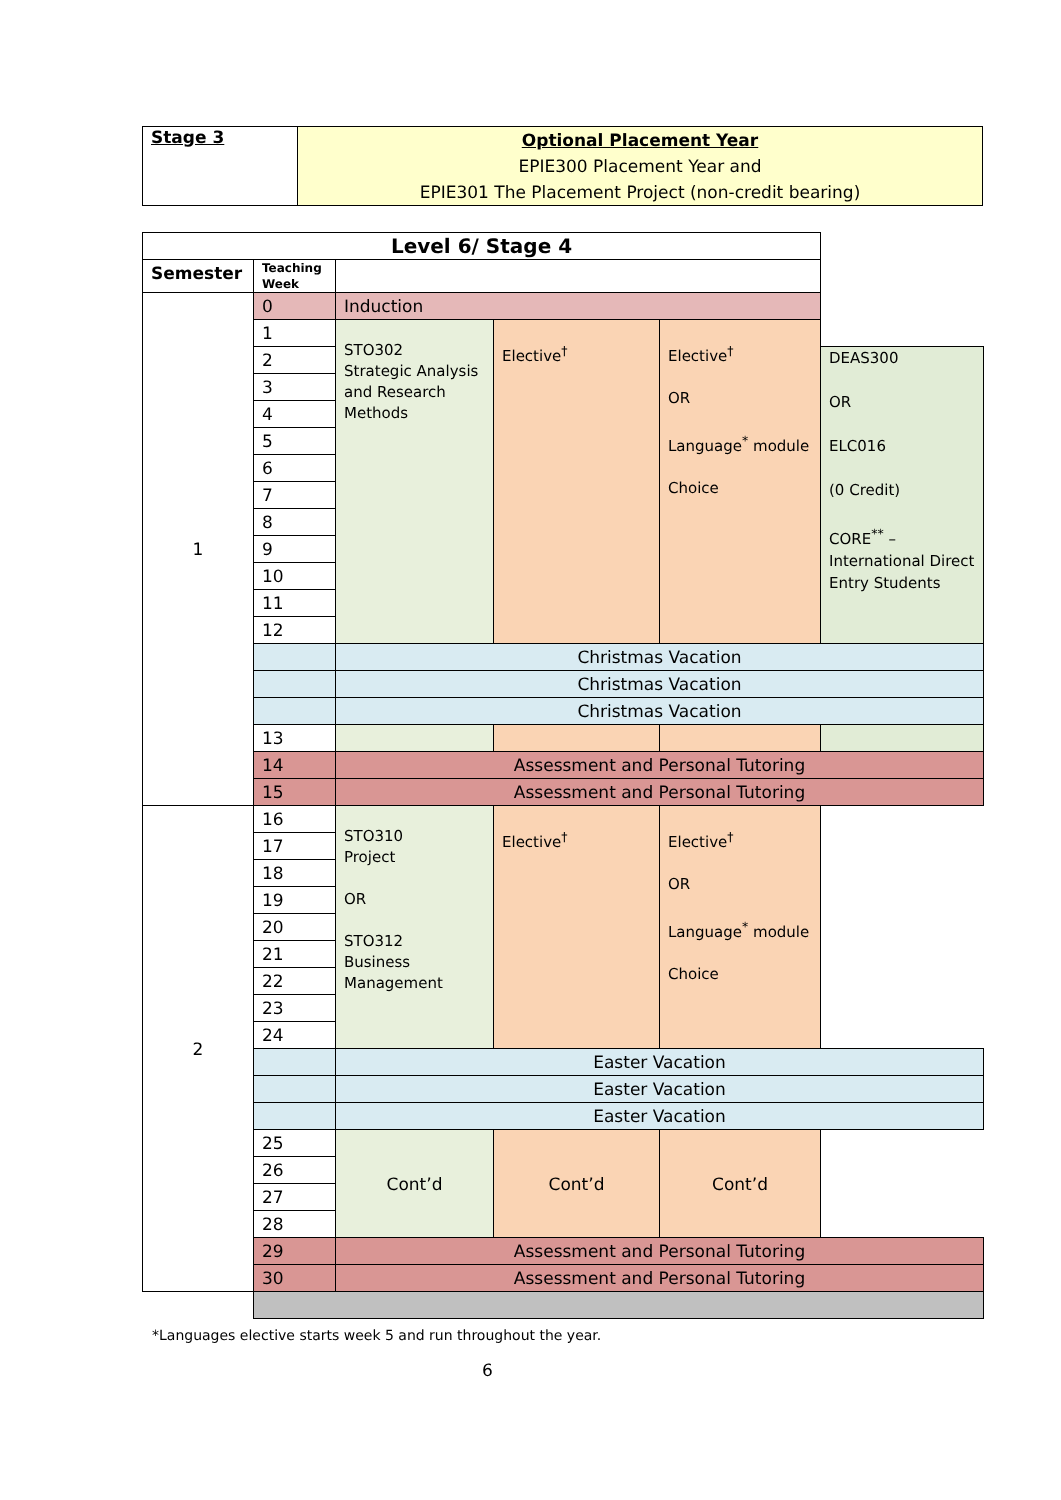| Stage 3 | Optional Placement Year EPIE300 Placement Year and EPIE301 The Placement Project (non-credit bearing) |
| Level 6/ Stage 4 | | | | | |
| Semester | Teaching Week | | | | |
| 1 | 0 | Induction | | | |
| | 1 | STO302 Strategic Analysis and Research Methods | Elective<sup>†</sup> | Elective<sup>†</sup> OR Language<sup>*</sup> module Choice | |
| | 2 | | | | DEAS300 OR ELC016 (0 Credit) CORE<sup>**</sup> – International Direct Entry Students |
| | 3 | | | | |
| | 4 | | | | |
| | 5 | | | | |
| | 6 | | | | |
| | 7 | | | | |
| | 8 | | | | |
| | 9 | | | | |
| | 10 | | | | |
| | 11 | | | | |
| | 12 | | | | |
| | | Christmas Vacation | | | |
| | | Christmas Vacation | | | |
| | | Christmas Vacation | | | |
| | 13 | | | | |
| | 14 | Assessment and Personal Tutoring | | | |
| | 15 | Assessment and Personal Tutoring | | | |
| 2 | 16 | STO310 Project OR STO312 Business Management | Elective<sup>†</sup> | Elective<sup>†</sup> OR Language<sup>*</sup> module Choice | |
| | 17 | | | | |
| | 18 | | | | |
| | 19 | | | | |
| | 20 | | | | |
| | 21 | | | | |
| | 22 | | | | |
| | 23 | | | | |
| | 24 | | | | |
| | | Easter Vacation | | | |
| | | Easter Vacation | | | |
| | | Easter Vacation | | | |
| | 25 | Cont’d | Cont’d | Cont’d | |
| | 26 | | | | |
| | 27 | | | | |
| | 28 | | | | |
| | 29 | Assessment and Personal Tutoring | | | |
| | 30 | Assessment and Personal Tutoring | | | |
*Languages elective starts week 5 and run throughout the year.
6